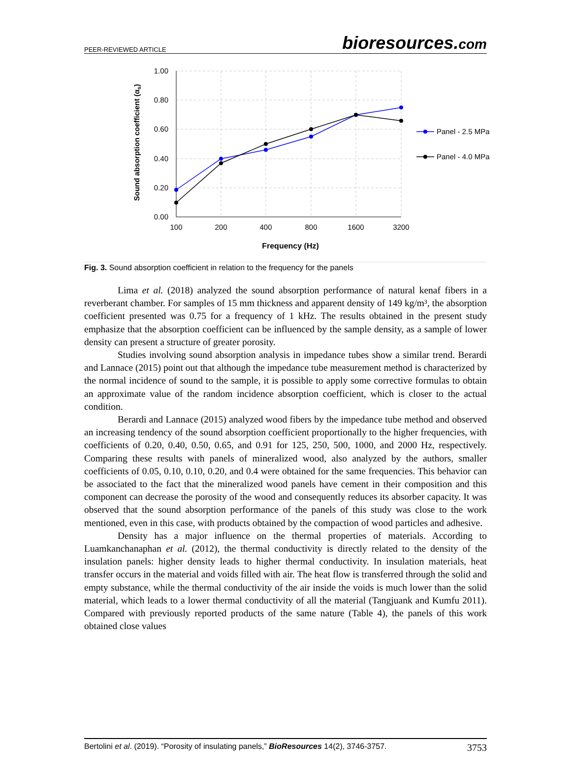PEER-REVIEWED ARTICLE
bioresources.com
1.00
0.80
0.60
0.40
0.20
0.00
100
200
400
800
1600
3200
Frequency (Hz)
Sound absorption coefficient (αs)
Panel - 2.5 MPa
Panel - 4.0 MPa
Fig. 3. Sound absorption coefficient in relation to the frequency for the panels
Lima et al. (2018) analyzed the sound absorption performance of natural kenaf fibers in a reverberant chamber. For samples of 15 mm thickness and apparent density of 149 kg/m³, the absorption coefficient presented was 0.75 for a frequency of 1 kHz. The results obtained in the present study emphasize that the absorption coefficient can be influenced by the sample density, as a sample of lower density can present a structure of greater porosity.
Studies involving sound absorption analysis in impedance tubes show a similar trend. Berardi and Lannace (2015) point out that although the impedance tube measurement method is characterized by the normal incidence of sound to the sample, it is possible to apply some corrective formulas to obtain an approximate value of the random incidence absorption coefficient, which is closer to the actual condition.
Berardi and Lannace (2015) analyzed wood fibers by the impedance tube method and observed an increasing tendency of the sound absorption coefficient proportionally to the higher frequencies, with coefficients of 0.20, 0.40, 0.50, 0.65, and 0.91 for 125, 250, 500, 1000, and 2000 Hz, respectively. Comparing these results with panels of mineralized wood, also analyzed by the authors, smaller coefficients of 0.05, 0.10, 0.10, 0.20, and 0.4 were obtained for the same frequencies. This behavior can be associated to the fact that the mineralized wood panels have cement in their composition and this component can decrease the porosity of the wood and consequently reduces its absorber capacity. It was observed that the sound absorption performance of the panels of this study was close to the work mentioned, even in this case, with products obtained by the compaction of wood particles and adhesive.
Density has a major influence on the thermal properties of materials. According to Luamkanchanaphan et al. (2012), the thermal conductivity is directly related to the density of the insulation panels: higher density leads to higher thermal conductivity. In insulation materials, heat transfer occurs in the material and voids filled with air. The heat flow is transferred through the solid and empty substance, while the thermal conductivity of the air inside the voids is much lower than the solid material, which leads to a lower thermal conductivity of all the material (Tangjuank and Kumfu 2011). Compared with previously reported products of the same nature (Table 4), the panels of this work obtained close values
Bertolini et al. (2019). “Porosity of insulating panels,” BioResources 14(2), 3746-3757. 3753